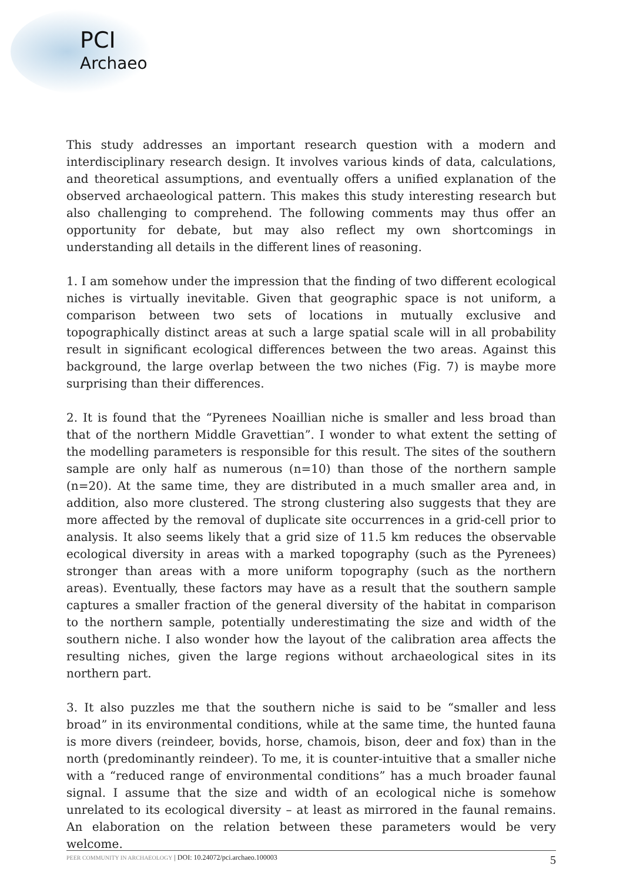PCI
Archaeo
This study addresses an important research question with a modern and interdisciplinary research design. It involves various kinds of data, calculations, and theoretical assumptions, and eventually offers a unified explanation of the observed archaeological pattern. This makes this study interesting research but also challenging to comprehend. The following comments may thus offer an opportunity for debate, but may also reflect my own shortcomings in understanding all details in the different lines of reasoning.
1. I am somehow under the impression that the finding of two different ecological niches is virtually inevitable. Given that geographic space is not uniform, a comparison between two sets of locations in mutually exclusive and topographically distinct areas at such a large spatial scale will in all probability result in significant ecological differences between the two areas. Against this background, the large overlap between the two niches (Fig. 7) is maybe more surprising than their differences.
2. It is found that the “Pyrenees Noaillian niche is smaller and less broad than that of the northern Middle Gravettian”. I wonder to what extent the setting of the modelling parameters is responsible for this result. The sites of the southern sample are only half as numerous (n=10) than those of the northern sample (n=20). At the same time, they are distributed in a much smaller area and, in addition, also more clustered. The strong clustering also suggests that they are more affected by the removal of duplicate site occurrences in a grid-cell prior to analysis. It also seems likely that a grid size of 11.5 km reduces the observable ecological diversity in areas with a marked topography (such as the Pyrenees) stronger than areas with a more uniform topography (such as the northern areas). Eventually, these factors may have as a result that the southern sample captures a smaller fraction of the general diversity of the habitat in comparison to the northern sample, potentially underestimating the size and width of the southern niche. I also wonder how the layout of the calibration area affects the resulting niches, given the large regions without archaeological sites in its northern part.
3. It also puzzles me that the southern niche is said to be “smaller and less broad” in its environmental conditions, while at the same time, the hunted fauna is more divers (reindeer, bovids, horse, chamois, bison, deer and fox) than in the north (predominantly reindeer). To me, it is counter-intuitive that a smaller niche with a “reduced range of environmental conditions” has a much broader faunal signal. I assume that the size and width of an ecological niche is somehow unrelated to its ecological diversity – at least as mirrored in the faunal remains. An elaboration on the relation between these parameters would be very welcome.
PEER COMMUNITY IN ARCHAEOLOGY | DOI: 10.24072/pci.archaeo.100003 5